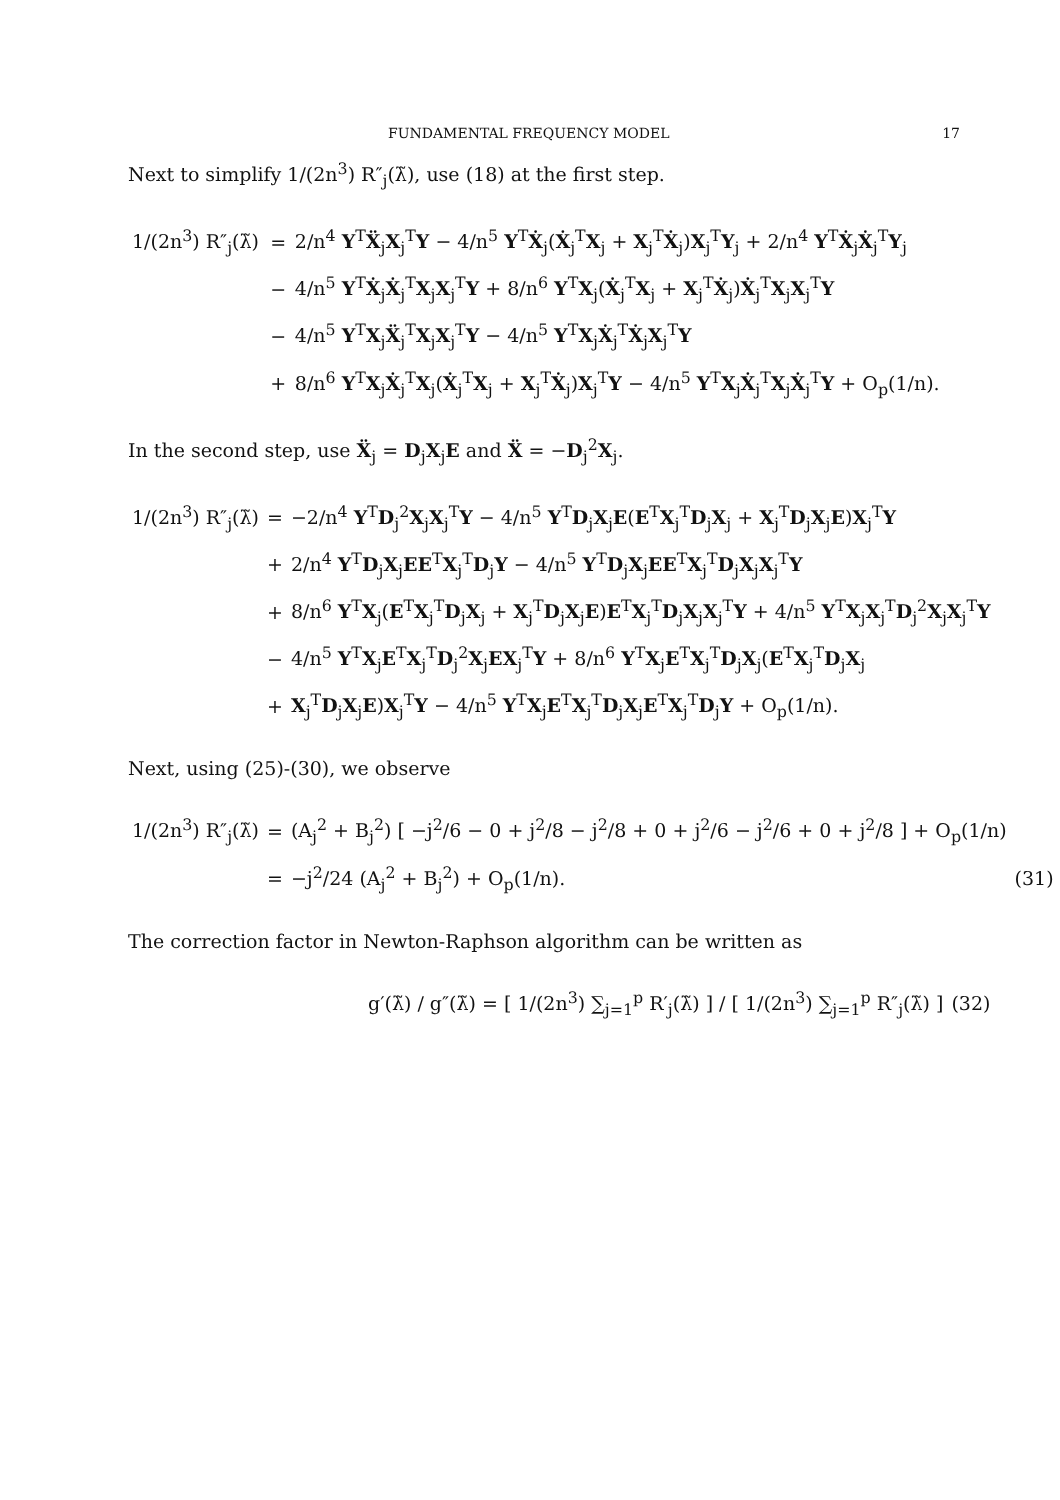FUNDAMENTAL FREQUENCY MODEL 17
Next to simplify 1/(2n<sup>3</sup>) R″<sub>j</sub>(λ̃), use (18) at the first step.
| 1/(2n<sup>3</sup>) R″<sub>j</sub>(λ̃) | = | 2/n<sup>4</sup> Y<sup>T</sup> Ẍ<sub>j</sub> X<sub>j</sub><sup>T</sup> Y − 4/n<sup>5</sup> Y<sup>T</sup> Ẋ<sub>j</sub>( Ẋ<sub>j</sub><sup>T</sup> X<sub>j</sub> + X<sub>j</sub><sup>T</sup> Ẋ<sub>j</sub>) X<sub>j</sub><sup>T</sup> Y<sub>j</sub> + 2/n<sup>4</sup> Y<sup>T</sup> Ẋ<sub>j</sub> Ẋ<sub>j</sub><sup>T</sup> Y<sub>j</sub> |
| | − | 4/n<sup>5</sup> Y<sup>T</sup> Ẋ<sub>j</sub> Ẋ<sub>j</sub><sup>T</sup> X<sub>j</sub> X<sub>j</sub><sup>T</sup> Y + 8/n<sup>6</sup> Y<sup>T</sup> X<sub>j</sub>( Ẋ<sub>j</sub><sup>T</sup> X<sub>j</sub> + X<sub>j</sub><sup>T</sup> Ẋ<sub>j</sub>) Ẋ<sub>j</sub><sup>T</sup> X<sub>j</sub> X<sub>j</sub><sup>T</sup> Y |
| | − | 4/n<sup>5</sup> Y<sup>T</sup> X<sub>j</sub> Ẍ<sub>j</sub><sup>T</sup> X<sub>j</sub> X<sub>j</sub><sup>T</sup> Y − 4/n<sup>5</sup> Y<sup>T</sup> X<sub>j</sub> Ẋ<sub>j</sub><sup>T</sup> Ẋ<sub>j</sub> X<sub>j</sub><sup>T</sup> Y |
| | + | 8/n<sup>6</sup> Y<sup>T</sup> X<sub>j</sub> Ẋ<sub>j</sub><sup>T</sup> X<sub>j</sub>( Ẋ<sub>j</sub><sup>T</sup> X<sub>j</sub> + X<sub>j</sub><sup>T</sup> Ẋ<sub>j</sub>) X<sub>j</sub><sup>T</sup> Y − 4/n<sup>5</sup> Y<sup>T</sup> X<sub>j</sub> Ẋ<sub>j</sub><sup>T</sup> X<sub>j</sub> Ẋ<sub>j</sub><sup>T</sup> Y + O<sub>p</sub>(1/n). |
In the second step, use Ẍ<sub>j</sub> = D<sub>j</sub>X<sub>j</sub>E and Ẍ = −D<sub>j</sub><sup>2</sup>X<sub>j</sub>.
| 1/(2n<sup>3</sup>) R″<sub>j</sub>(λ̃) | = | −2/n<sup>4</sup> Y<sup>T</sup> D<sub>j</sub><sup>2</sup> X<sub>j</sub> X<sub>j</sub><sup>T</sup> Y − 4/n<sup>5</sup> Y<sup>T</sup> D<sub>j</sub> X<sub>j</sub> E ( E<sup>T</sup> X<sub>j</sub><sup>T</sup> D<sub>j</sub> X<sub>j</sub> + X<sub>j</sub><sup>T</sup> D<sub>j</sub> X<sub>j</sub> E ) X<sub>j</sub><sup>T</sup> Y |
| | + | 2/n<sup>4</sup> Y<sup>T</sup> D<sub>j</sub> X<sub>j</sub> EE<sup>T</sup> X<sub>j</sub><sup>T</sup> D<sub>j</sub> Y − 4/n<sup>5</sup> Y<sup>T</sup> D<sub>j</sub> X<sub>j</sub> EE<sup>T</sup> X<sub>j</sub><sup>T</sup> D<sub>j</sub> X<sub>j</sub> X<sub>j</sub><sup>T</sup> Y |
| | + | 8/n<sup>6</sup> Y<sup>T</sup> X<sub>j</sub>( E<sup>T</sup> X<sub>j</sub><sup>T</sup> D<sub>j</sub> X<sub>j</sub> + X<sub>j</sub><sup>T</sup> D<sub>j</sub> X<sub>j</sub> E ) E<sup>T</sup> X<sub>j</sub><sup>T</sup> D<sub>j</sub> X<sub>j</sub> X<sub>j</sub><sup>T</sup> Y + 4/n<sup>5</sup> Y<sup>T</sup> X<sub>j</sub> X<sub>j</sub><sup>T</sup> D<sub>j</sub><sup>2</sup> X<sub>j</sub> X<sub>j</sub><sup>T</sup> Y |
| | − | 4/n<sup>5</sup> Y<sup>T</sup> X<sub>j</sub> E<sup>T</sup> X<sub>j</sub><sup>T</sup> D<sub>j</sub><sup>2</sup> X<sub>j</sub> EX<sub>j</sub><sup>T</sup> Y + 8/n<sup>6</sup> Y<sup>T</sup> X<sub>j</sub> E<sup>T</sup> X<sub>j</sub><sup>T</sup> D<sub>j</sub> X<sub>j</sub>( E<sup>T</sup> X<sub>j</sub><sup>T</sup> D<sub>j</sub> X<sub>j</sub> |
| | + | X<sub>j</sub><sup>T</sup> D<sub>j</sub> X<sub>j</sub> E ) X<sub>j</sub><sup>T</sup> Y − 4/n<sup>5</sup> Y<sup>T</sup> X<sub>j</sub> E<sup>T</sup> X<sub>j</sub><sup>T</sup> D<sub>j</sub> X<sub>j</sub> E<sup>T</sup> X<sub>j</sub><sup>T</sup> D<sub>j</sub> Y + O<sub>p</sub>(1/n). |
Next, using (25)-(30), we observe
| 1/(2n<sup>3</sup>) R″<sub>j</sub>(λ̃) | = | (A<sub>j</sub><sup>2</sup> + B<sub>j</sub><sup>2</sup>) [ −j<sup>2</sup>/6 − 0 + j<sup>2</sup>/8 − j<sup>2</sup>/8 + 0 + j<sup>2</sup>/6 − j<sup>2</sup>/6 + 0 + j<sup>2</sup>/8 ] + O<sub>p</sub>(1/n) | |
| | = | −j<sup>2</sup>/24 (A<sub>j</sub><sup>2</sup> + B<sub>j</sub><sup>2</sup>) + O<sub>p</sub>(1/n). | (31) |
The correction factor in Newton-Raphson algorithm can be written as
| g′(λ̃) / g″(λ̃) = [ 1/(2n<sup>3</sup>) ∑<sub>j=1</sub><sup>p</sup> R′<sub>j</sub>(λ̃) ] / [ 1/(2n<sup>3</sup>) ∑<sub>j=1</sub><sup>p</sup> R″<sub>j</sub>(λ̃) ] | (32) |